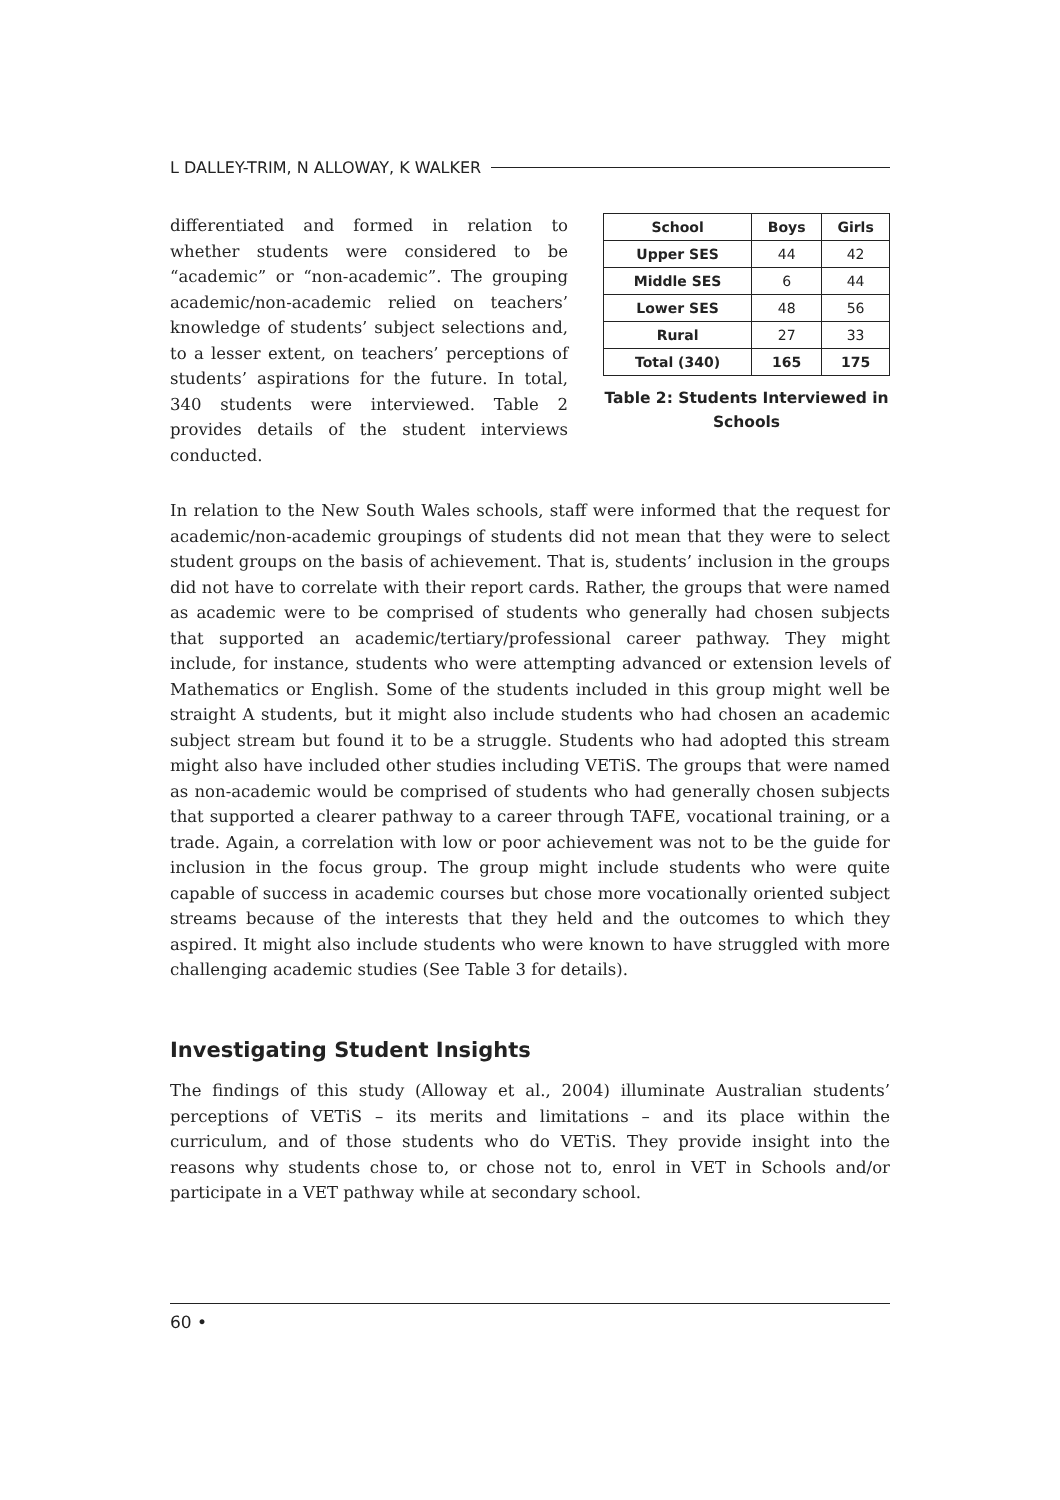L DALLEY-TRIM, N ALLOWAY, K WALKER
differentiated and formed in relation to whether students were considered to be “academic” or “non-academic”. The grouping academic/non-academic relied on teachers’ knowledge of students’ subject selections and, to a lesser extent, on teachers’ perceptions of students’ aspirations for the future. In total, 340 students were interviewed. Table 2 provides details of the student interviews conducted.
| School | Boys | Girls |
| --- | --- | --- |
| Upper SES | 44 | 42 |
| Middle SES | 6 | 44 |
| Lower SES | 48 | 56 |
| Rural | 27 | 33 |
| Total (340) | 165 | 175 |
Table 2: Students Interviewed in
Schools
In relation to the New South Wales schools, staff were informed that the request for academic/non-academic groupings of students did not mean that they were to select student groups on the basis of achievement. That is, students’ inclusion in the groups did not have to correlate with their report cards. Rather, the groups that were named as academic were to be comprised of students who generally had chosen subjects that supported an academic/tertiary/professional career pathway. They might include, for instance, students who were attempting advanced or extension levels of Mathematics or English. Some of the students included in this group might well be straight A students, but it might also include students who had chosen an academic subject stream but found it to be a struggle. Students who had adopted this stream might also have included other studies including VETiS. The groups that were named as non-academic would be comprised of students who had generally chosen subjects that supported a clearer pathway to a career through TAFE, vocational training, or a trade. Again, a correlation with low or poor achievement was not to be the guide for inclusion in the focus group. The group might include students who were quite capable of success in academic courses but chose more vocationally oriented subject streams because of the interests that they held and the outcomes to which they aspired. It might also include students who were known to have struggled with more challenging academic studies (See Table 3 for details).
Investigating Student Insights
The findings of this study (Alloway et al., 2004) illuminate Australian students’ perceptions of VETiS – its merits and limitations – and its place within the curriculum, and of those students who do VETiS. They provide insight into the reasons why students chose to, or chose not to, enrol in VET in Schools and/or participate in a VET pathway while at secondary school.
60 •